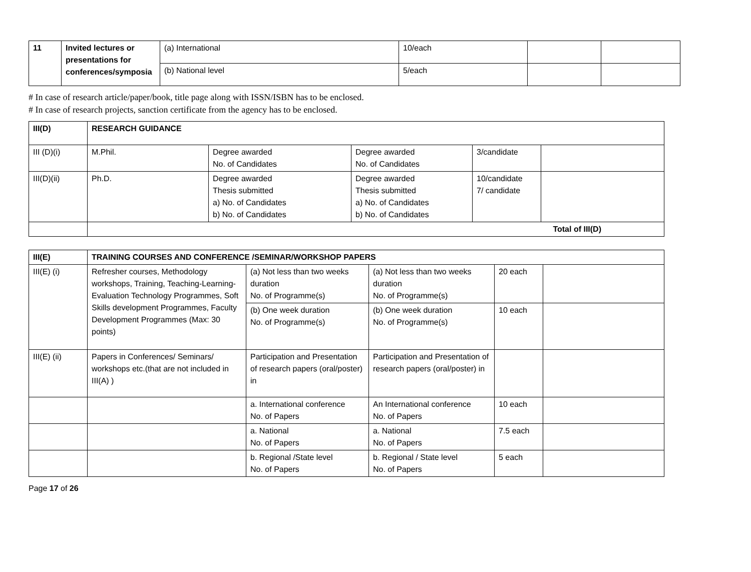| 11 | Invited lectures or presentations for conferences/symposia | (a) International | 10/each | | |
| | | (b) National level | 5/each | | |
# In case of research article/paper/book, title page along with ISSN/ISBN has to be enclosed.
# In case of research projects, sanction certificate from the agency has to be enclosed.
| III(D) | RESEARCH GUIDANCE | | | | |
| III (D)(i) | M.Phil. | Degree awarded No. of Candidates | Degree awarded No. of Candidates | 3/candidate | |
| III(D)(ii) | Ph.D. | Degree awarded Thesis submitted a) No. of Candidates b) No. of Candidates | Degree awarded Thesis submitted a) No. of Candidates b) No. of Candidates | 10/candidate 7/ candidate | |
| | Total of III(D) | | | | |
| III(E) | TRAINING COURSES AND CONFERENCE /SEMINAR/WORKSHOP PAPERS | | | | |
| III(E) (i) | Refresher courses, Methodology workshops, Training, Teaching-Learning- Evaluation Technology Programmes, Soft Skills development Programmes, Faculty Development Programmes (Max: 30 points) | (a) Not less than two weeks duration No. of Programme(s) | (a) Not less than two weeks duration No. of Programme(s) | 20 each | |
| | | (b) One week duration No. of Programme(s) | (b) One week duration No. of Programme(s) | 10 each | |
| III(E) (ii) | Papers in Conferences/ Seminars/ workshops etc.(that are not included in III(A) ) | Participation and Presentation of research papers (oral/poster) in | Participation and Presentation of research papers (oral/poster) in | | |
| | | a. International conference No. of Papers | An International conference No. of Papers | 10 each | |
| | | a. National No. of Papers | a. National No. of Papers | 7.5 each | |
| | | b. Regional /State level No. of Papers | b. Regional / State level No. of Papers | 5 each | |
Page 17 of 26